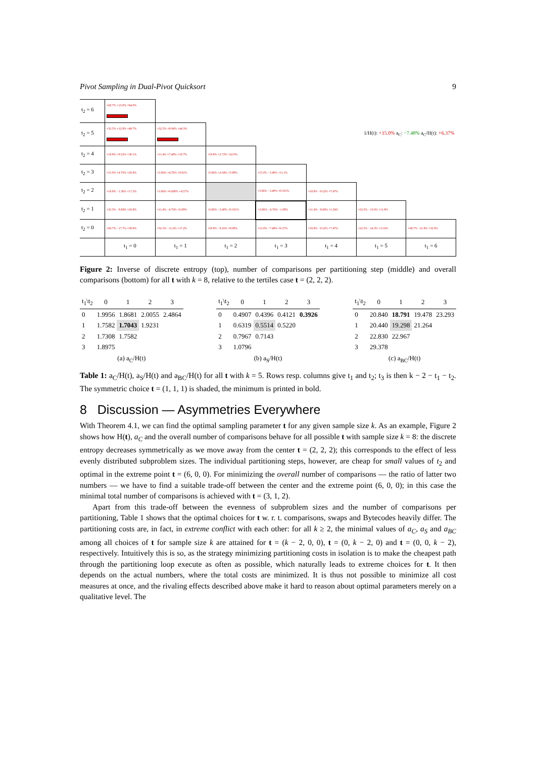Pivot Sampling in Dual-Pivot Quicksort 9
| t<sub>2</sub> = 6 | +68.7% +15.0% +94.0% | | | | | | |
| t<sub>2</sub> = 5 | +32.5% +12.9% +49.7% | +32.5% +8.84% +44.3% | 1/H(t): +15.0% a<sub>C</sub>: −7.48% a<sub>C</sub>/H(t): +6.37% | | | | |
| t<sub>2</sub> = 4 | +18.8% +9.52% +30.1% | +11.4% +7.48% +19.7% | +18.8% +2.72% +22.0% | | | | |
| t<sub>2</sub> = 3 | +15.0% +4.76% +20.4% | +3.86% +4.76% +8.81% | +3.86% +2.04% +5.98% | +15.0% −3.40% +11.1% | | | |
| t<sub>2</sub> = 2 | +18.8% −1.36% +17.2% | +3.86% +0.680% +4.57% | | +3.86% −3.40% +0.331% | +18.8% −9.52% +7.47% | | |
| t<sub>2</sub> = 1 | +32.5% −8.84% +20.8% | +11.4% −4.76% +6.09% | +3.86% −3.40% +0.331% | +3.86% −4.76% −1.08% | +11.4% −8.84% +1.54% | +32.5% −15.6% +11.8% | |
| t<sub>2</sub> = 0 | +68.7% −17.7% +38.9% | +32.5% −11.6% +17.2% | +18.8% −8.16% +9.08% | +15.0% −7.48% +6.37% | +18.8% −9.52% +7.47% | +32.5% −14.3% +13.6% | +68.7% −21.8% +32.0% |
| | t<sub>1</sub> = 0 | t<sub>1</sub> = 1 | t<sub>1</sub> = 2 | t<sub>1</sub> = 3 | t<sub>1</sub> = 4 | t<sub>1</sub> = 5 | t<sub>1</sub> = 6 |
Figure 2: Inverse of discrete entropy (top), number of comparisons per partitioning step (middle) and overall comparisons (bottom) for all t with k = 8, relative to the tertiles case t = (2, 2, 2).
| t<sub>1</sub>\t<sub>2</sub> | 0 | 1 | 2 | 3 |
| --- | --- | --- | --- | --- |
| 0 | 1.9956 | 1.8681 | 2.0055 | 2.4864 |
| 1 | 1.7582 | 1.7043 | 1.9231 | |
| 2 | 1.7308 | 1.7582 | | |
| 3 | 1.8975 | | | |
| (a) a<sub>C</sub>/H(t) | | | | |
| t<sub>1</sub>\t<sub>2</sub> | 0 | 1 | 2 | 3 |
| --- | --- | --- | --- | --- |
| 0 | 0.4907 | 0.4396 | 0.4121 | 0.3926 |
| 1 | 0.6319 | 0.5514 | 0.5220 | |
| 2 | 0.7967 | 0.7143 | | |
| 3 | 1.0796 | | | |
| (b) a<sub>S</sub>/H(t) | | | | |
| t<sub>1</sub>\t<sub>2</sub> | 0 | 1 | 2 | 3 |
| --- | --- | --- | --- | --- |
| 0 | 20.840 | 18.791 | 19.478 | 23.293 |
| 1 | 20.440 | 19.298 | 21.264 | |
| 2 | 22.830 | 22.967 | | |
| 3 | 29.378 | | | |
| (c) a<sub>BC</sub>/H(t) | | | | |
Table 1: a<sub>C</sub>/H(t), a<sub>S</sub>/H(t) and a<sub>BC</sub>/H(t) for all t with k = 5. Rows resp. columns give t<sub>1</sub> and t<sub>2</sub>; t<sub>3</sub> is then k − 2 − t<sub>1</sub> − t<sub>2</sub>. The symmetric choice t = (1, 1, 1) is shaded, the minimum is printed in bold.
8 Discussion — Asymmetries Everywhere
With Theorem 4.1, we can find the optimal sampling parameter t for any given sample size k. As an example, Figure 2 shows how H(t), a<sub>C</sub> and the overall number of comparisons behave for all possible t with sample size k = 8: the discrete entropy decreases symmetrically as we move away from the center t = (2, 2, 2); this corresponds to the effect of less evenly distributed subproblem sizes. The individual partitioning steps, however, are cheap for small values of t<sub>2</sub> and optimal in the extreme point t = (6, 0, 0). For minimizing the overall number of comparisons — the ratio of latter two numbers — we have to find a suitable trade-off between the center and the extreme point (6, 0, 0); in this case the minimal total number of comparisons is achieved with t = (3, 1, 2).
Apart from this trade-off between the evenness of subproblem sizes and the number of comparisons per partitioning, Table 1 shows that the optimal choices for t w. r. t. comparisons, swaps and Bytecodes heavily differ. The partitioning costs are, in fact, in extreme conflict with each other: for all k ≥ 2, the minimal values of a<sub>C</sub>, a<sub>S</sub> and a<sub>BC</sub> among all choices of t for sample size k are attained for t = (k − 2, 0, 0), t = (0, k − 2, 0) and t = (0, 0, k − 2), respectively. Intuitively this is so, as the strategy minimizing partitioning costs in isolation is to make the cheapest path through the partitioning loop execute as often as possible, which naturally leads to extreme choices for t. It then depends on the actual numbers, where the total costs are minimized. It is thus not possible to minimize all cost measures at once, and the rivaling effects described above make it hard to reason about optimal parameters merely on a qualitative level. The